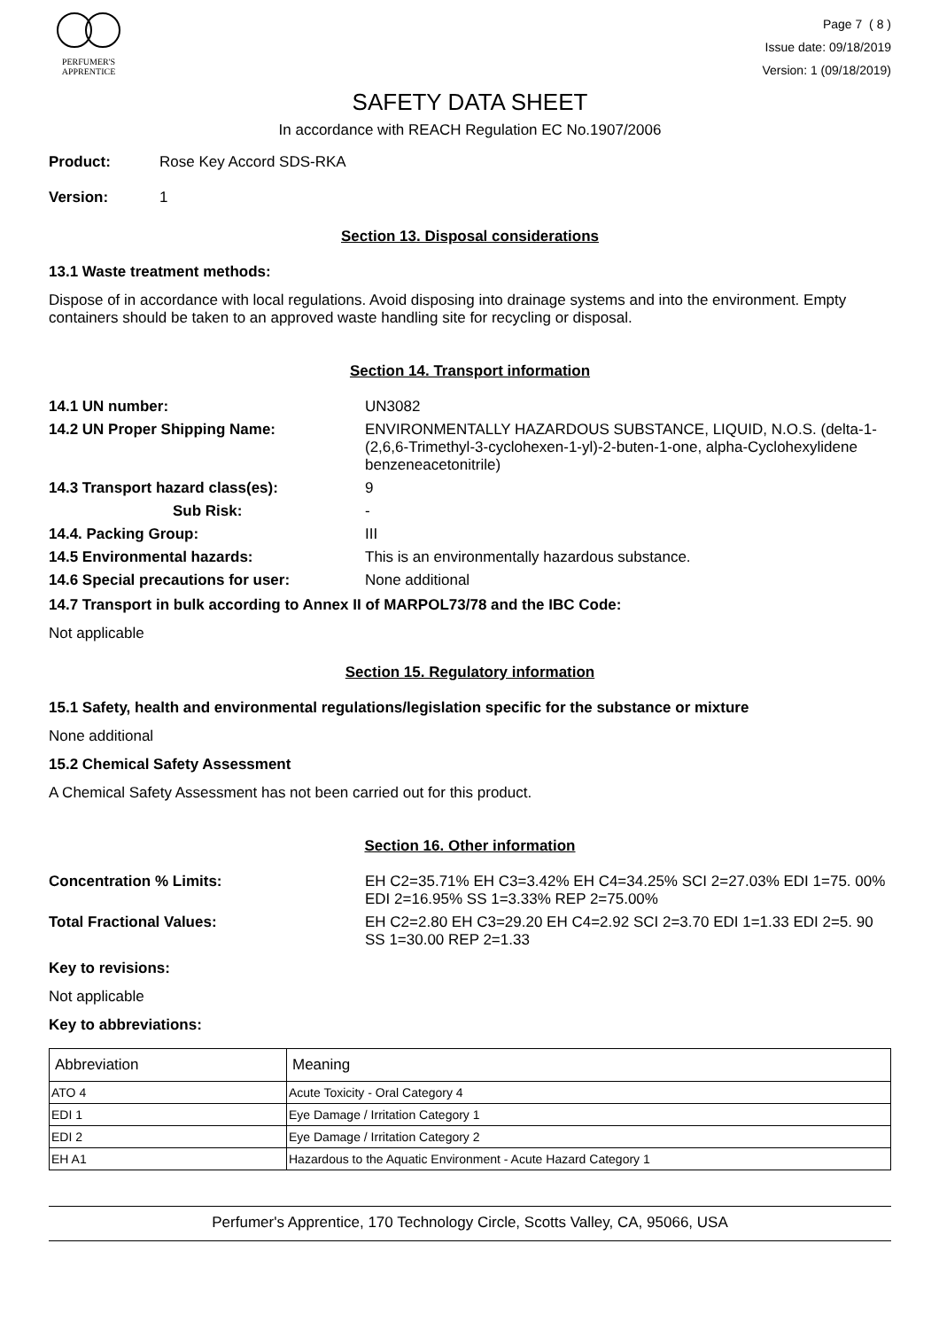PERFUMER'S
APPRENTICE
Page 7 ( 8 )
Issue date: 09/18/2019
Version: 1 (09/18/2019)
SAFETY DATA SHEET
In accordance with REACH Regulation EC No.1907/2006
Product: Rose Key Accord SDS-RKA
Version: 1
Section 13. Disposal considerations
13.1 Waste treatment methods:
Dispose of in accordance with local regulations. Avoid disposing into drainage systems and into the environment. Empty containers should be taken to an approved waste handling site for recycling or disposal.
Section 14. Transport information
14.1 UN number: UN3082
14.2 UN Proper Shipping Name: ENVIRONMENTALLY HAZARDOUS SUBSTANCE, LIQUID, N.O.S. (delta-1-(2,6,6-Trimethyl-3-cyclohexen-1-yl)-2-buten-1-one, alpha-Cyclohexylidene benzeneacetonitrile)
14.3 Transport hazard class(es): 9
Sub Risk: -
14.4. Packing Group: III
14.5 Environmental hazards: This is an environmentally hazardous substance.
14.6 Special precautions for user: None additional
14.7 Transport in bulk according to Annex II of MARPOL73/78 and the IBC Code:
Not applicable
Section 15. Regulatory information
15.1 Safety, health and environmental regulations/legislation specific for the substance or mixture
None additional
15.2 Chemical Safety Assessment
A Chemical Safety Assessment has not been carried out for this product.
Section 16. Other information
Concentration % Limits: EH C2=35.71% EH C3=3.42% EH C4=34.25% SCI 2=27.03% EDI 1=75. 00% EDI 2=16.95% SS 1=3.33% REP 2=75.00%
Total Fractional Values: EH C2=2.80 EH C3=29.20 EH C4=2.92 SCI 2=3.70 EDI 1=1.33 EDI 2=5. 90 SS 1=30.00 REP 2=1.33
Key to revisions:
Not applicable
Key to abbreviations:
| Abbreviation | Meaning |
| --- | --- |
| ATO 4 | Acute Toxicity - Oral Category 4 |
| EDI 1 | Eye Damage / Irritation Category 1 |
| EDI 2 | Eye Damage / Irritation Category 2 |
| EH A1 | Hazardous to the Aquatic Environment - Acute Hazard Category 1 |
Perfumer's Apprentice, 170 Technology Circle, Scotts Valley, CA, 95066, USA